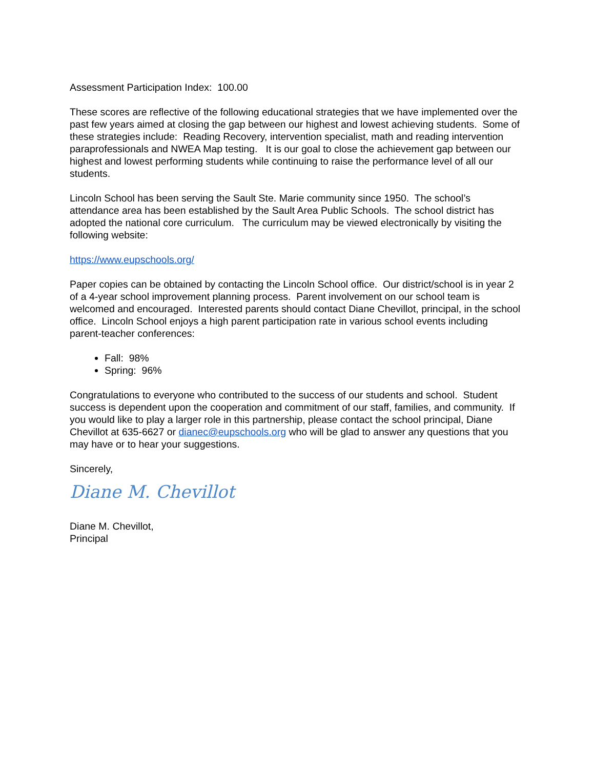Assessment Participation Index: 100.00
These scores are reflective of the following educational strategies that we have implemented over the past few years aimed at closing the gap between our highest and lowest achieving students. Some of these strategies include: Reading Recovery, intervention specialist, math and reading intervention paraprofessionals and NWEA Map testing. It is our goal to close the achievement gap between our highest and lowest performing students while continuing to raise the performance level of all our students.
Lincoln School has been serving the Sault Ste. Marie community since 1950. The school’s attendance area has been established by the Sault Area Public Schools. The school district has adopted the national core curriculum. The curriculum may be viewed electronically by visiting the following website:
https://www.eupschools.org/
Paper copies can be obtained by contacting the Lincoln School office. Our district/school is in year 2 of a 4-year school improvement planning process. Parent involvement on our school team is welcomed and encouraged. Interested parents should contact Diane Chevillot, principal, in the school office. Lincoln School enjoys a high parent participation rate in various school events including parent-teacher conferences:
Fall: 98%
Spring: 96%
Congratulations to everyone who contributed to the success of our students and school. Student success is dependent upon the cooperation and commitment of our staff, families, and community. If you would like to play a larger role in this partnership, please contact the school principal, Diane Chevillot at 635-6627 or dianec@eupschools.org who will be glad to answer any questions that you may have or to hear your suggestions.
Sincerely,
Diane M. Chevillot
Diane M. Chevillot,
Principal